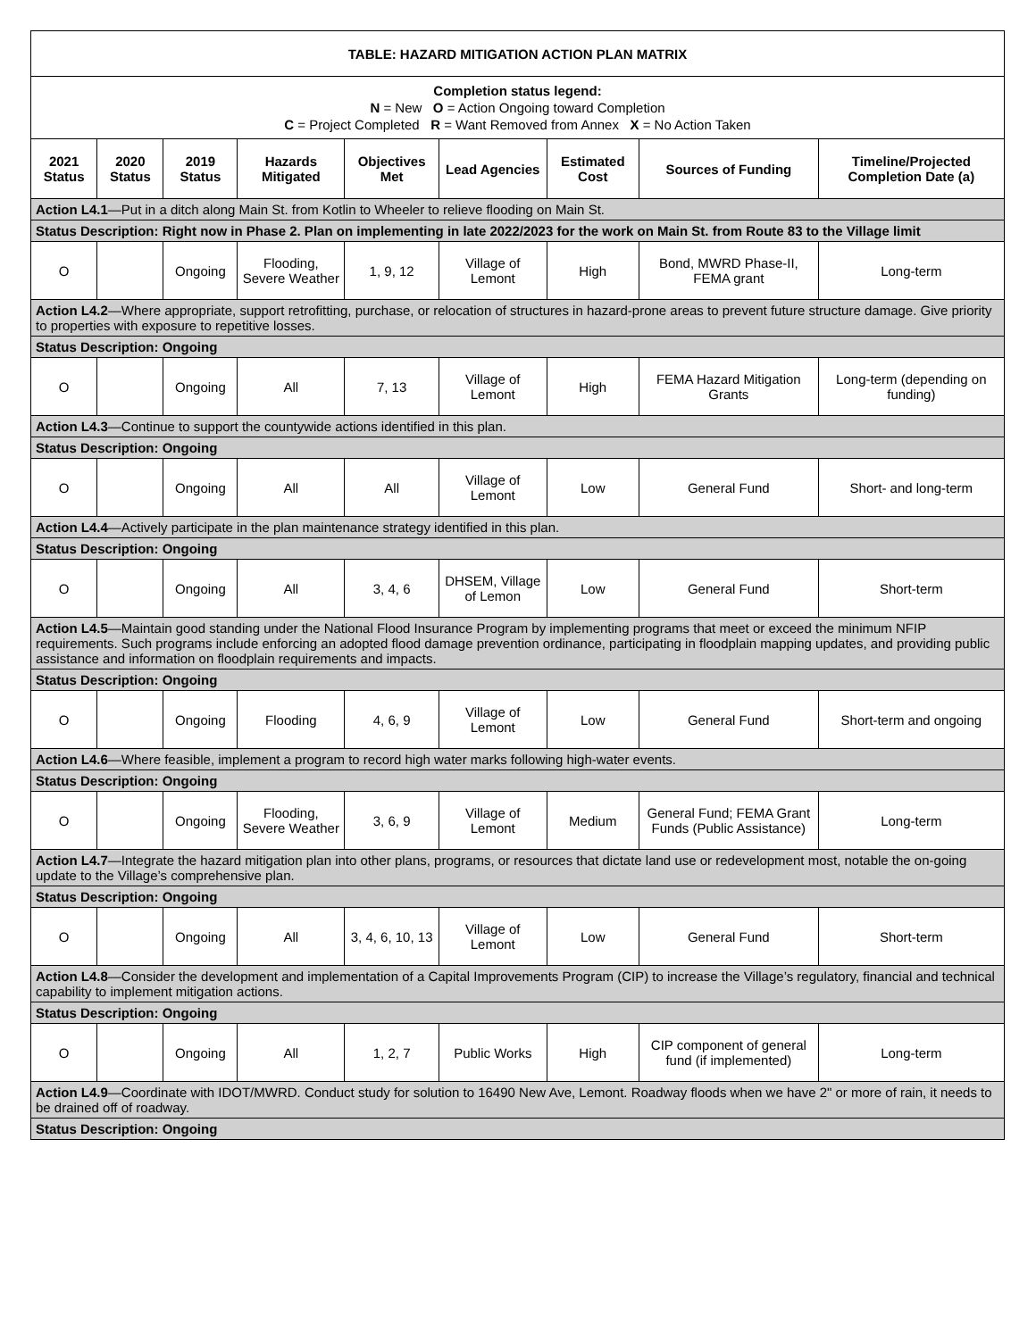| TABLE: HAZARD MITIGATION ACTION PLAN MATRIX | | | | | | | | |
| Completion status legend: N = New O = Action Ongoing toward Completion C = Project Completed R = Want Removed from Annex X = No Action Taken | | | | | | | | |
| 2021 Status | 2020 Status | 2019 Status | Hazards Mitigated | Objectives Met | Lead Agencies | Estimated Cost | Sources of Funding | Timeline/Projected Completion Date (a) |
| Action L4.1 —Put in a ditch along Main St. from Kotlin to Wheeler to relieve flooding on Main St. | | | | | | | | |
| Status Description: Right now in Phase 2. Plan on implementing in late 2022/2023 for the work on Main St. from Route 83 to the Village limit | | | | | | | | |
| O | | Ongoing | Flooding, Severe Weather | 1, 9, 12 | Village of Lemont | High | Bond, MWRD Phase-II, FEMA grant | Long-term |
| Action L4.2 —Where appropriate, support retrofitting, purchase, or relocation of structures in hazard-prone areas to prevent future structure damage. Give priority to properties with exposure to repetitive losses. | | | | | | | | |
| Status Description: Ongoing | | | | | | | | |
| O | | Ongoing | All | 7, 13 | Village of Lemont | High | FEMA Hazard Mitigation Grants | Long-term (depending on funding) |
| Action L4.3 —Continue to support the countywide actions identified in this plan. | | | | | | | | |
| Status Description: Ongoing | | | | | | | | |
| O | | Ongoing | All | All | Village of Lemont | Low | General Fund | Short- and long-term |
| Action L4.4 —Actively participate in the plan maintenance strategy identified in this plan. | | | | | | | | |
| Status Description: Ongoing | | | | | | | | |
| O | | Ongoing | All | 3, 4, 6 | DHSEM, Village of Lemon | Low | General Fund | Short-term |
| Action L4.5 —Maintain good standing under the National Flood Insurance Program by implementing programs that meet or exceed the minimum NFIP requirements. Such programs include enforcing an adopted flood damage prevention ordinance, participating in floodplain mapping updates, and providing public assistance and information on floodplain requirements and impacts. | | | | | | | | |
| Status Description: Ongoing | | | | | | | | |
| O | | Ongoing | Flooding | 4, 6, 9 | Village of Lemont | Low | General Fund | Short-term and ongoing |
| Action L4.6 —Where feasible, implement a program to record high water marks following high-water events. | | | | | | | | |
| Status Description: Ongoing | | | | | | | | |
| O | | Ongoing | Flooding, Severe Weather | 3, 6, 9 | Village of Lemont | Medium | General Fund; FEMA Grant Funds (Public Assistance) | Long-term |
| Action L4.7 —Integrate the hazard mitigation plan into other plans, programs, or resources that dictate land use or redevelopment most, notable the on-going update to the Village’s comprehensive plan. | | | | | | | | |
| Status Description: Ongoing | | | | | | | | |
| O | | Ongoing | All | 3, 4, 6, 10, 13 | Village of Lemont | Low | General Fund | Short-term |
| Action L4.8 —Consider the development and implementation of a Capital Improvements Program (CIP) to increase the Village’s regulatory, financial and technical capability to implement mitigation actions. | | | | | | | | |
| Status Description: Ongoing | | | | | | | | |
| O | | Ongoing | All | 1, 2, 7 | Public Works | High | CIP component of general fund (if implemented) | Long-term |
| Action L4.9 —Coordinate with IDOT/MWRD. Conduct study for solution to 16490 New Ave, Lemont. Roadway floods when we have 2" or more of rain, it needs to be drained off of roadway. | | | | | | | | |
| Status Description: Ongoing | | | | | | | | |